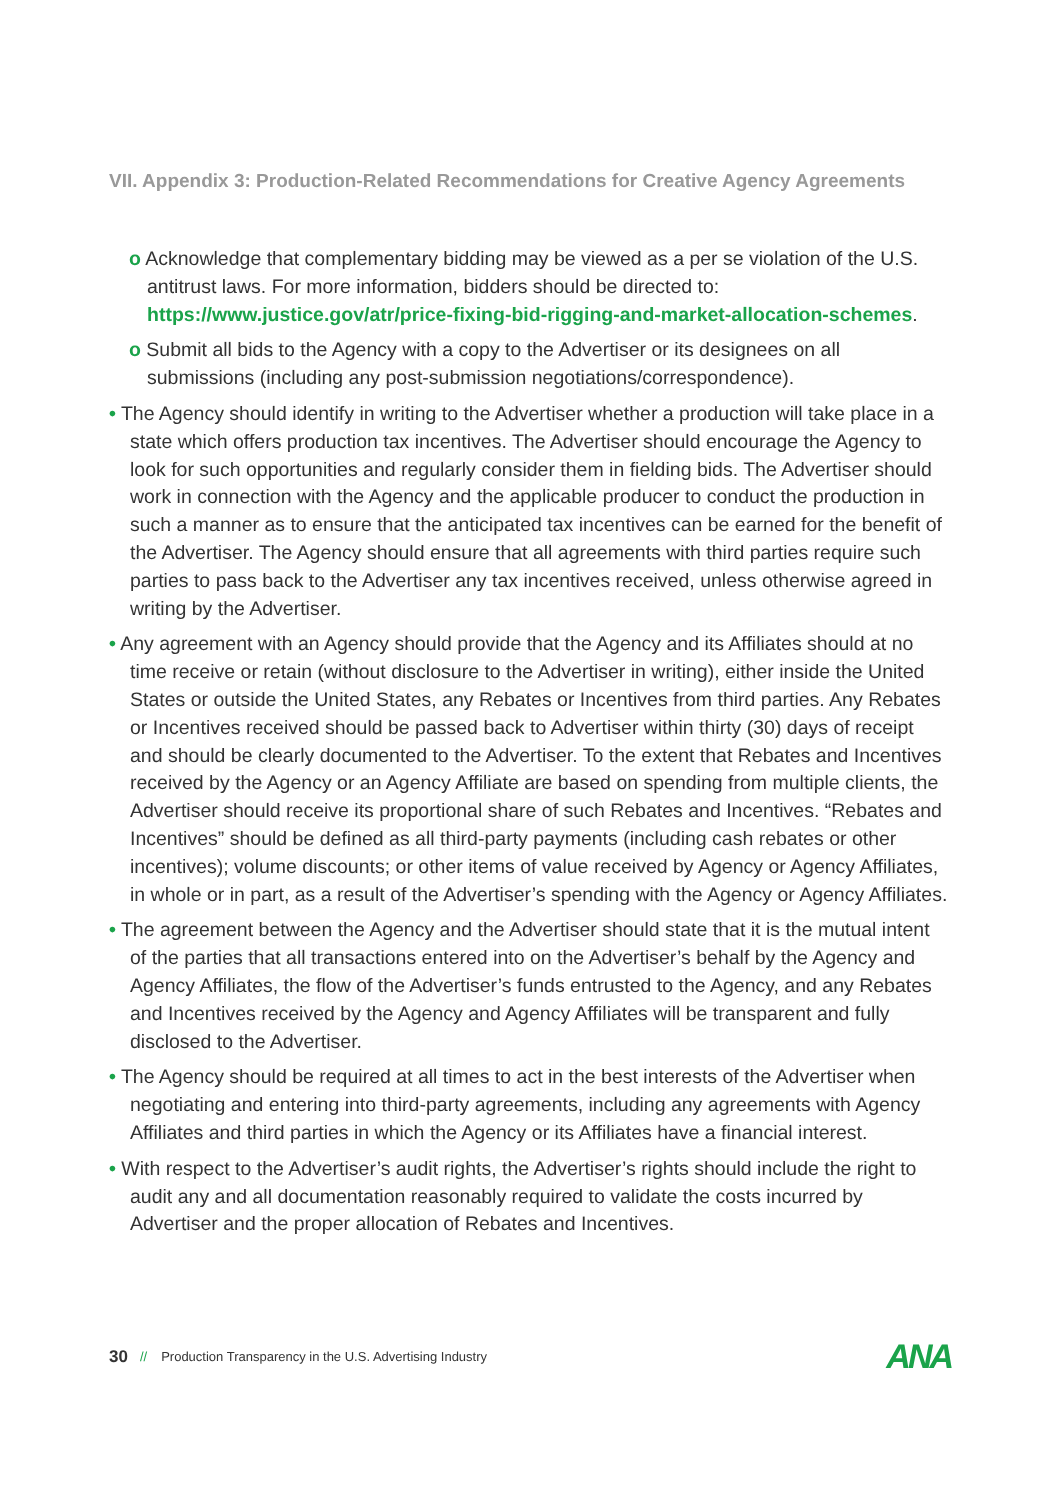VII. Appendix 3: Production-Related Recommendations for Creative Agency Agreements
o Acknowledge that complementary bidding may be viewed as a per se violation of the U.S. antitrust laws. For more information, bidders should be directed to: https://www.justice.gov/atr/price-fixing-bid-rigging-and-market-allocation-schemes.
o Submit all bids to the Agency with a copy to the Advertiser or its designees on all submissions (including any post-submission negotiations/correspondence).
• The Agency should identify in writing to the Advertiser whether a production will take place in a state which offers production tax incentives. The Advertiser should encourage the Agency to look for such opportunities and regularly consider them in fielding bids. The Advertiser should work in connection with the Agency and the applicable producer to conduct the production in such a manner as to ensure that the anticipated tax incentives can be earned for the benefit of the Advertiser. The Agency should ensure that all agreements with third parties require such parties to pass back to the Advertiser any tax incentives received, unless otherwise agreed in writing by the Advertiser.
• Any agreement with an Agency should provide that the Agency and its Affiliates should at no time receive or retain (without disclosure to the Advertiser in writing), either inside the United States or outside the United States, any Rebates or Incentives from third parties. Any Rebates or Incentives received should be passed back to Advertiser within thirty (30) days of receipt and should be clearly documented to the Advertiser. To the extent that Rebates and Incentives received by the Agency or an Agency Affiliate are based on spending from multiple clients, the Advertiser should receive its proportional share of such Rebates and Incentives. “Rebates and Incentives” should be defined as all third-party payments (including cash rebates or other incentives); volume discounts; or other items of value received by Agency or Agency Affiliates, in whole or in part, as a result of the Advertiser’s spending with the Agency or Agency Affiliates.
• The agreement between the Agency and the Advertiser should state that it is the mutual intent of the parties that all transactions entered into on the Advertiser’s behalf by the Agency and Agency Affiliates, the flow of the Advertiser’s funds entrusted to the Agency, and any Rebates and Incentives received by the Agency and Agency Affiliates will be transparent and fully disclosed to the Advertiser.
• The Agency should be required at all times to act in the best interests of the Advertiser when negotiating and entering into third-party agreements, including any agreements with Agency Affiliates and third parties in which the Agency or its Affiliates have a financial interest.
• With respect to the Advertiser’s audit rights, the Advertiser’s rights should include the right to audit any and all documentation reasonably required to validate the costs incurred by Advertiser and the proper allocation of Rebates and Incentives.
30 // Production Transparency in the U.S. Advertising Industry ANA